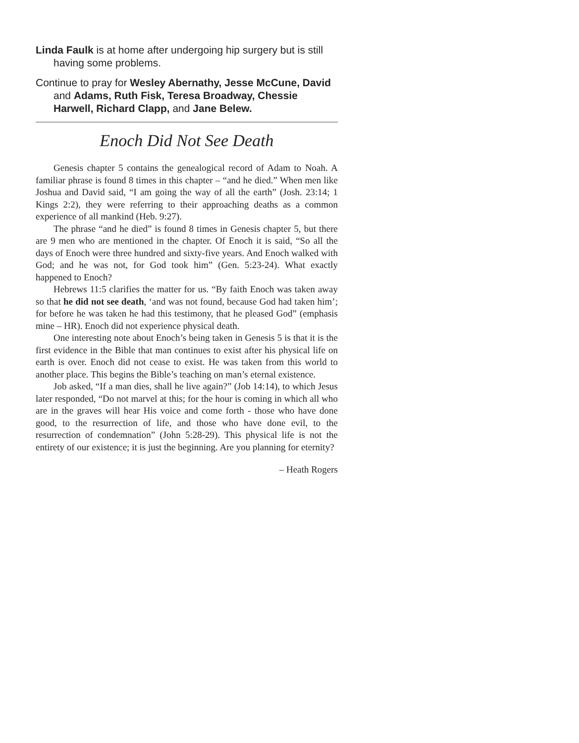Linda Faulk is at home after undergoing hip surgery but is still having some problems.
Continue to pray for Wesley Abernathy, Jesse McCune, David and Adams, Ruth Fisk, Teresa Broadway, Chessie Harwell, Richard Clapp, and Jane Belew.
Enoch Did Not See Death
Genesis chapter 5 contains the genealogical record of Adam to Noah. A familiar phrase is found 8 times in this chapter – “and he died.” When men like Joshua and David said, “I am going the way of all the earth” (Josh. 23:14; 1 Kings 2:2), they were referring to their approaching deaths as a common experience of all mankind (Heb. 9:27).
The phrase “and he died” is found 8 times in Genesis chapter 5, but there are 9 men who are mentioned in the chapter. Of Enoch it is said, “So all the days of Enoch were three hundred and sixty-five years. And Enoch walked with God; and he was not, for God took him” (Gen. 5:23-24). What exactly happened to Enoch?
Hebrews 11:5 clarifies the matter for us. “By faith Enoch was taken away so that he did not see death, ‘and was not found, because God had taken him’; for before he was taken he had this testimony, that he pleased God” (emphasis mine – HR). Enoch did not experience physical death.
One interesting note about Enoch’s being taken in Genesis 5 is that it is the first evidence in the Bible that man continues to exist after his physical life on earth is over. Enoch did not cease to exist. He was taken from this world to another place. This begins the Bible’s teaching on man’s eternal existence.
Job asked, “If a man dies, shall he live again?” (Job 14:14), to which Jesus later responded, “Do not marvel at this; for the hour is coming in which all who are in the graves will hear His voice and come forth - those who have done good, to the resurrection of life, and those who have done evil, to the resurrection of condemnation” (John 5:28-29). This physical life is not the entirety of our existence; it is just the beginning. Are you planning for eternity?
– Heath Rogers